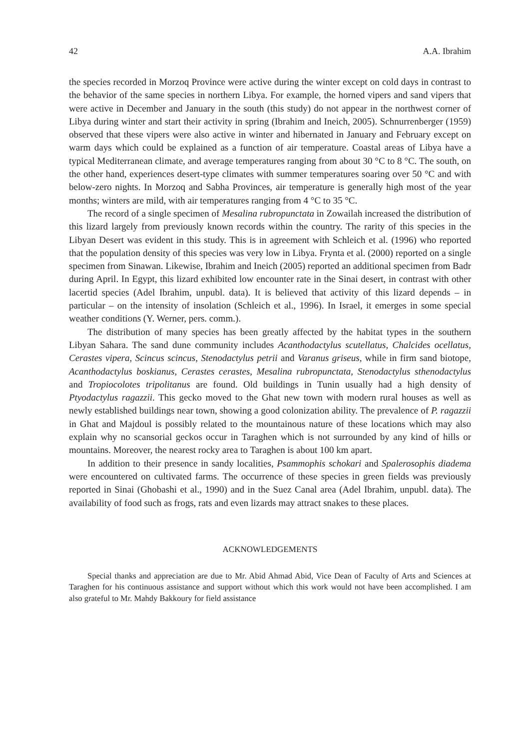42 A.A. Ibrahim
the species recorded in Morzoq Province were active during the winter except on cold days in contrast to the behavior of the same species in northern Libya. For example, the horned vipers and sand vipers that were active in December and January in the south (this study) do not appear in the northwest corner of Libya during winter and start their activity in spring (Ibrahim and Ineich, 2005). Schnurrenberger (1959) observed that these vipers were also active in winter and hibernated in January and February except on warm days which could be explained as a function of air temperature. Coastal areas of Libya have a typical Mediterranean climate, and average temperatures ranging from about 30 °C to 8 °C. The south, on the other hand, experiences desert-type climates with summer temperatures soaring over 50 °C and with below-zero nights. In Morzoq and Sabha Provinces, air temperature is generally high most of the year months; winters are mild, with air temperatures ranging from 4 °C to 35 °C.
The record of a single specimen of Mesalina rubropunctata in Zowailah increased the distribution of this lizard largely from previously known records within the country. The rarity of this species in the Libyan Desert was evident in this study. This is in agreement with Schleich et al. (1996) who reported that the population density of this species was very low in Libya. Frynta et al. (2000) reported on a single specimen from Sinawan. Likewise, Ibrahim and Ineich (2005) reported an additional specimen from Badr during April. In Egypt, this lizard exhibited low encounter rate in the Sinai desert, in contrast with other lacertid species (Adel Ibrahim, unpubl. data). It is believed that activity of this lizard depends – in particular – on the intensity of insolation (Schleich et al., 1996). In Israel, it emerges in some special weather conditions (Y. Werner, pers. comm.).
The distribution of many species has been greatly affected by the habitat types in the southern Libyan Sahara. The sand dune community includes Acanthodactylus scutellatus, Chalcides ocellatus, Cerastes vipera, Scincus scincus, Stenodactylus petrii and Varanus griseus, while in firm sand biotope, Acanthodactylus boskianus, Cerastes cerastes, Mesalina rubropunctata, Stenodactylus sthenodactylus and Tropiocolotes tripolitanus are found. Old buildings in Tunin usually had a high density of Ptyodactylus ragazzii. This gecko moved to the Ghat new town with modern rural houses as well as newly established buildings near town, showing a good colonization ability. The prevalence of P. ragazzii in Ghat and Majdoul is possibly related to the mountainous nature of these locations which may also explain why no scansorial geckos occur in Taraghen which is not surrounded by any kind of hills or mountains. Moreover, the nearest rocky area to Taraghen is about 100 km apart.
In addition to their presence in sandy localities, Psammophis schokari and Spalerosophis diadema were encountered on cultivated farms. The occurrence of these species in green fields was previously reported in Sinai (Ghobashi et al., 1990) and in the Suez Canal area (Adel Ibrahim, unpubl. data). The availability of food such as frogs, rats and even lizards may attract snakes to these places.
ACKNOWLEDGEMENTS
Special thanks and appreciation are due to Mr. Abid Ahmad Abid, Vice Dean of Faculty of Arts and Sciences at Taraghen for his continuous assistance and support without which this work would not have been accomplished. I am also grateful to Mr. Mahdy Bakkoury for field assistance